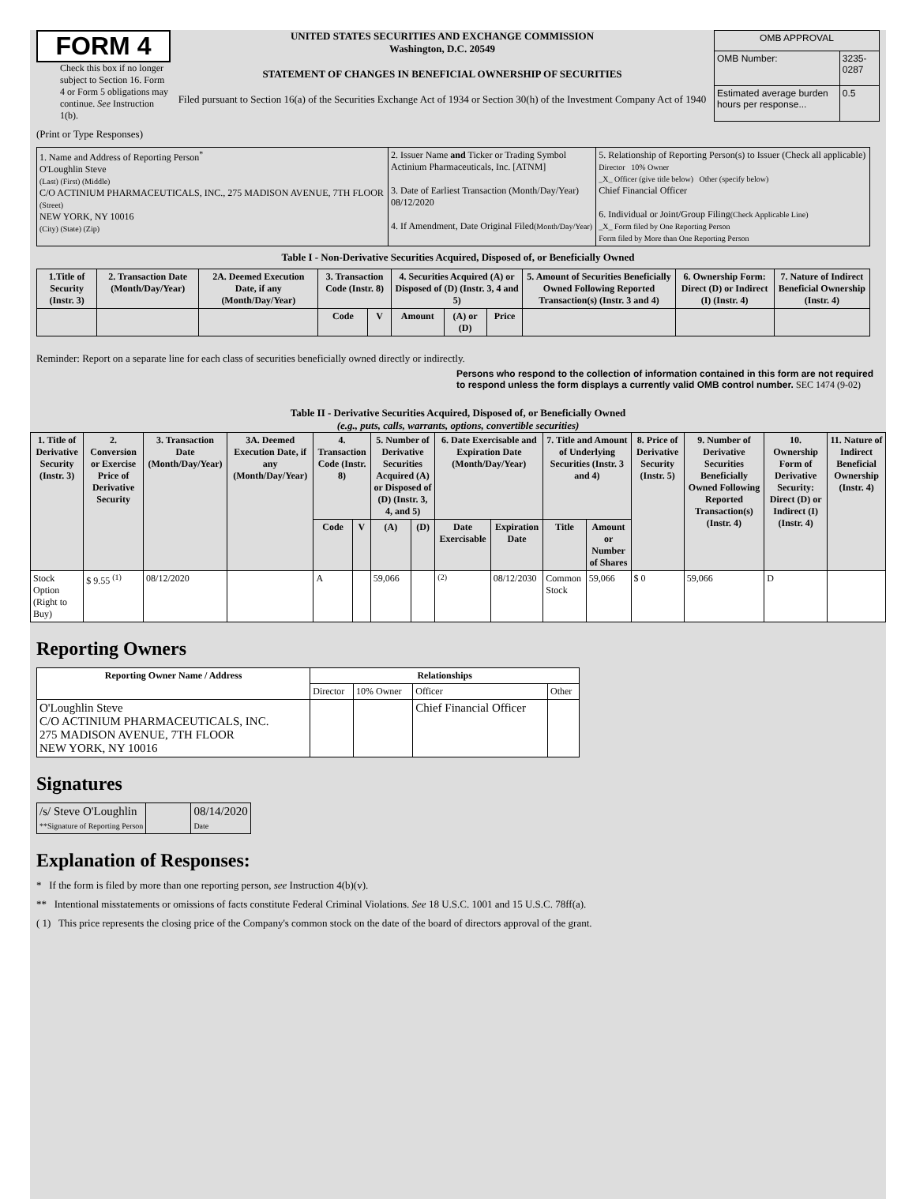FORM 4
Check this box if no longer subject to Section 16. Form 4 or Form 5 obligations may continue. See Instruction 1(b).
UNITED STATES SECURITIES AND EXCHANGE COMMISSION
Washington, D.C. 20549
STATEMENT OF CHANGES IN BENEFICIAL OWNERSHIP OF SECURITIES
Filed pursuant to Section 16(a) of the Securities Exchange Act of 1934 or Section 30(h) of the Investment Company Act of 1940
| OMB APPROVAL | |
| OMB Number: | 3235-0287 |
| Estimated average burden hours per response... | 0.5 |
(Print or Type Responses)
| 1. Name and Address of Reporting Person<sup>*</sup> O'Loughlin Steve (Last) (First) (Middle) C/O ACTINIUM PHARMACEUTICALS, INC., 275 MADISON AVENUE, 7TH FLOOR (Street) NEW YORK, NY 10016 (City) (State) (Zip) | 2. Issuer Name and Ticker or Trading Symbol Actinium Pharmaceuticals, Inc. [ATNM] 3. Date of Earliest Transaction (Month/Day/Year) 08/12/2020 4. If Amendment, Date Original Filed (Month/Day/Year) | 5. Relationship of Reporting Person(s) to Issuer (Check all applicable) Director 10% Owner _X_ Officer (give title below) Other (specify below) Chief Financial Officer 6. Individual or Joint/Group Filing (Check Applicable Line) _X_ Form filed by One Reporting Person Form filed by More than One Reporting Person |
Table I - Non-Derivative Securities Acquired, Disposed of, or Beneficially Owned
| 1.Title of Security (Instr. 3) | 2. Transaction Date (Month/Day/Year) | 2A. Deemed Execution Date, if any (Month/Day/Year) | 3. Transaction Code (Instr. 8) | | 4. Securities Acquired (A) or Disposed of (D) (Instr. 3, 4 and 5) | | | 5. Amount of Securities Beneficially Owned Following Reported Transaction(s) (Instr. 3 and 4) | 6. Ownership Form: Direct (D) or Indirect (I) (Instr. 4) | 7. Nature of Indirect Beneficial Ownership (Instr. 4) |
| --- | --- | --- | --- | --- | --- | --- | --- | --- | --- | --- |
| | | | Code | V | Amount | (A) or (D) | Price | | | |
Reminder: Report on a separate line for each class of securities beneficially owned directly or indirectly.
Persons who respond to the collection of information contained in this form are not required to respond unless the form displays a currently valid OMB control number. SEC 1474 (9-02)
Table II - Derivative Securities Acquired, Disposed of, or Beneficially Owned
(e.g., puts, calls, warrants, options, convertible securities)
| 1. Title of Derivative Security (Instr. 3) | 2. Conversion or Exercise Price of Derivative Security | 3. Transaction Date (Month/Day/Year) | 3A. Deemed Execution Date, if any (Month/Day/Year) | 4. Transaction Code (Instr. 8) | | 5. Number of Derivative Securities Acquired (A) or Disposed of (D) (Instr. 3, 4, and 5) | | 6. Date Exercisable and Expiration Date (Month/Day/Year) | | 7. Title and Amount of Underlying Securities (Instr. 3 and 4) | | 8. Price of Derivative Security (Instr. 5) | 9. Number of Derivative Securities Beneficially Owned Following Reported Transaction(s) (Instr. 4) | 10. Ownership Form of Derivative Security: Direct (D) or Indirect (I) (Instr. 4) | 11. Nature of Indirect Beneficial Ownership (Instr. 4) |
| --- | --- | --- | --- | --- | --- | --- | --- | --- | --- | --- | --- | --- | --- | --- | --- |
| | | | | Code | V | (A) | (D) | Date Exercisable | Expiration Date | Title | Amount or Number of Shares | | | | |
| Stock Option (Right to Buy) | $ 9.55 <sup>(1)</sup> | 08/12/2020 | | A | | 59,066 | | <sup>(2)</sup> | 08/12/2030 | Common Stock | 59,066 | $ 0 | 59,066 | D | |
Reporting Owners
| Reporting Owner Name / Address | Relationships | | | |
| --- | --- | --- | --- | --- |
| | Director | 10% Owner | Officer | Other |
| O'Loughlin Steve C/O ACTINIUM PHARMACEUTICALS, INC. 275 MADISON AVENUE, 7TH FLOOR NEW YORK, NY 10016 | | | Chief Financial Officer | |
Signatures
| /s/ Steve O'Loughlin **Signature of Reporting Person | | 08/14/2020 Date |
Explanation of Responses:
* If the form is filed by more than one reporting person, see Instruction 4(b)(v).
** Intentional misstatements or omissions of facts constitute Federal Criminal Violations. See 18 U.S.C. 1001 and 15 U.S.C. 78ff(a).
( 1) This price represents the closing price of the Company's common stock on the date of the board of directors approval of the grant.